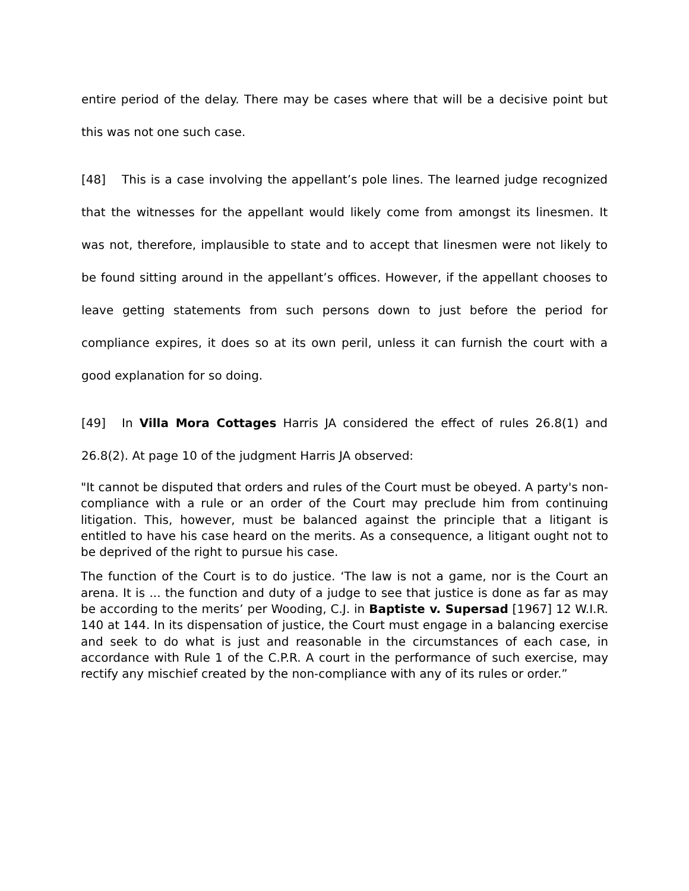entire period of the delay. There may be cases where that will be a decisive point but this was not one such case.
[48] This is a case involving the appellant’s pole lines. The learned judge recognized that the witnesses for the appellant would likely come from amongst its linesmen. It was not, therefore, implausible to state and to accept that linesmen were not likely to be found sitting around in the appellant’s offices. However, if the appellant chooses to leave getting statements from such persons down to just before the period for compliance expires, it does so at its own peril, unless it can furnish the court with a good explanation for so doing.
[49] In Villa Mora Cottages Harris JA considered the effect of rules 26.8(1) and 26.8(2). At page 10 of the judgment Harris JA observed:
"It cannot be disputed that orders and rules of the Court must be obeyed. A party's non-compliance with a rule or an order of the Court may preclude him from continuing litigation. This, however, must be balanced against the principle that a litigant is entitled to have his case heard on the merits. As a consequence, a litigant ought not to be deprived of the right to pursue his case.
The function of the Court is to do justice. ‘The law is not a game, nor is the Court an arena. It is ... the function and duty of a judge to see that justice is done as far as may be according to the merits’ per Wooding, C.J. in Baptiste v. Supersad [1967] 12 W.I.R. 140 at 144. In its dispensation of justice, the Court must engage in a balancing exercise and seek to do what is just and reasonable in the circumstances of each case, in accordance with Rule 1 of the C.P.R. A court in the performance of such exercise, may rectify any mischief created by the non-compliance with any of its rules or order.”